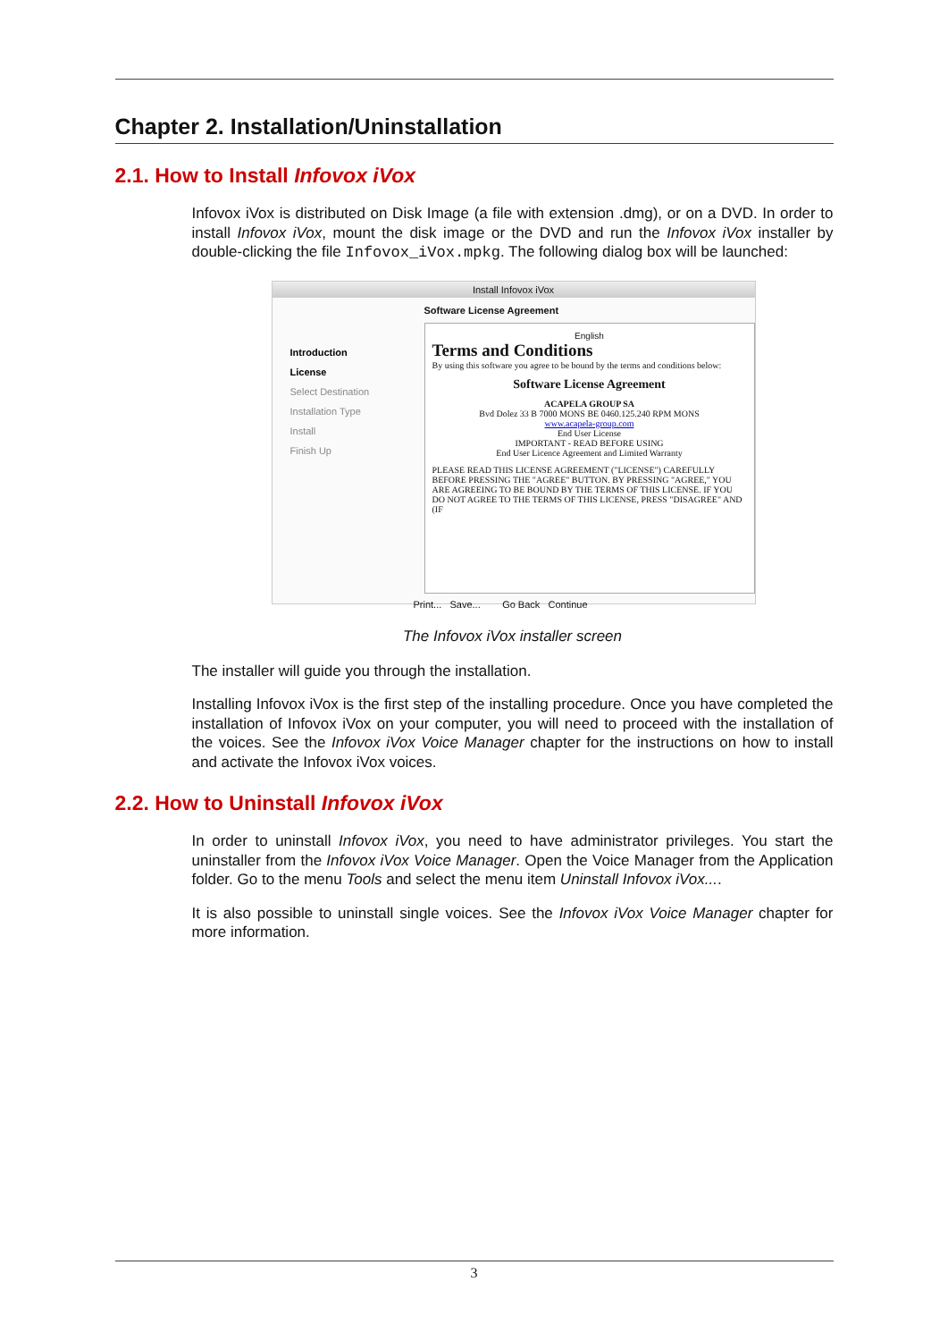Chapter 2. Installation/Uninstallation
2.1. How to Install Infovox iVox
Infovox iVox is distributed on Disk Image (a file with extension .dmg), or on a DVD. In order to install Infovox iVox, mount the disk image or the DVD and run the Infovox iVox installer by double-clicking the file Infovox_iVox.mpkg. The following dialog box will be launched:
Install Infovox iVox
Introduction
License
Select Destination
Installation Type
Install
Finish Up
Software License Agreement
English
Terms and Conditions
By using this software you agree to be bound by the terms and conditions below:
Software License Agreement
ACAPELA GROUP SA
Bvd Dolez 33 B 7000 MONS BE 0460.125.240 RPM MONS
www.acapela-group.com
End User License
IMPORTANT - READ BEFORE USING
End User Licence Agreement and Limited Warranty
PLEASE READ THIS LICENSE AGREEMENT ("LICENSE") CAREFULLY BEFORE PRESSING THE "AGREE" BUTTON. BY PRESSING "AGREE," YOU ARE AGREEING TO BE BOUND BY THE TERMS OF THIS LICENSE. IF YOU DO NOT AGREE TO THE TERMS OF THIS LICENSE, PRESS "DISAGREE" AND (IF
Print... Save... Go Back Continue
The Infovox iVox installer screen
The installer will guide you through the installation.
Installing Infovox iVox is the first step of the installing procedure. Once you have completed the installation of Infovox iVox on your computer, you will need to proceed with the installation of the voices. See the Infovox iVox Voice Manager chapter for the instructions on how to install and activate the Infovox iVox voices.
2.2. How to Uninstall Infovox iVox
In order to uninstall Infovox iVox, you need to have administrator privileges. You start the uninstaller from the Infovox iVox Voice Manager. Open the Voice Manager from the Application folder. Go to the menu Tools and select the menu item Uninstall Infovox iVox....
It is also possible to uninstall single voices. See the Infovox iVox Voice Manager chapter for more information.
3